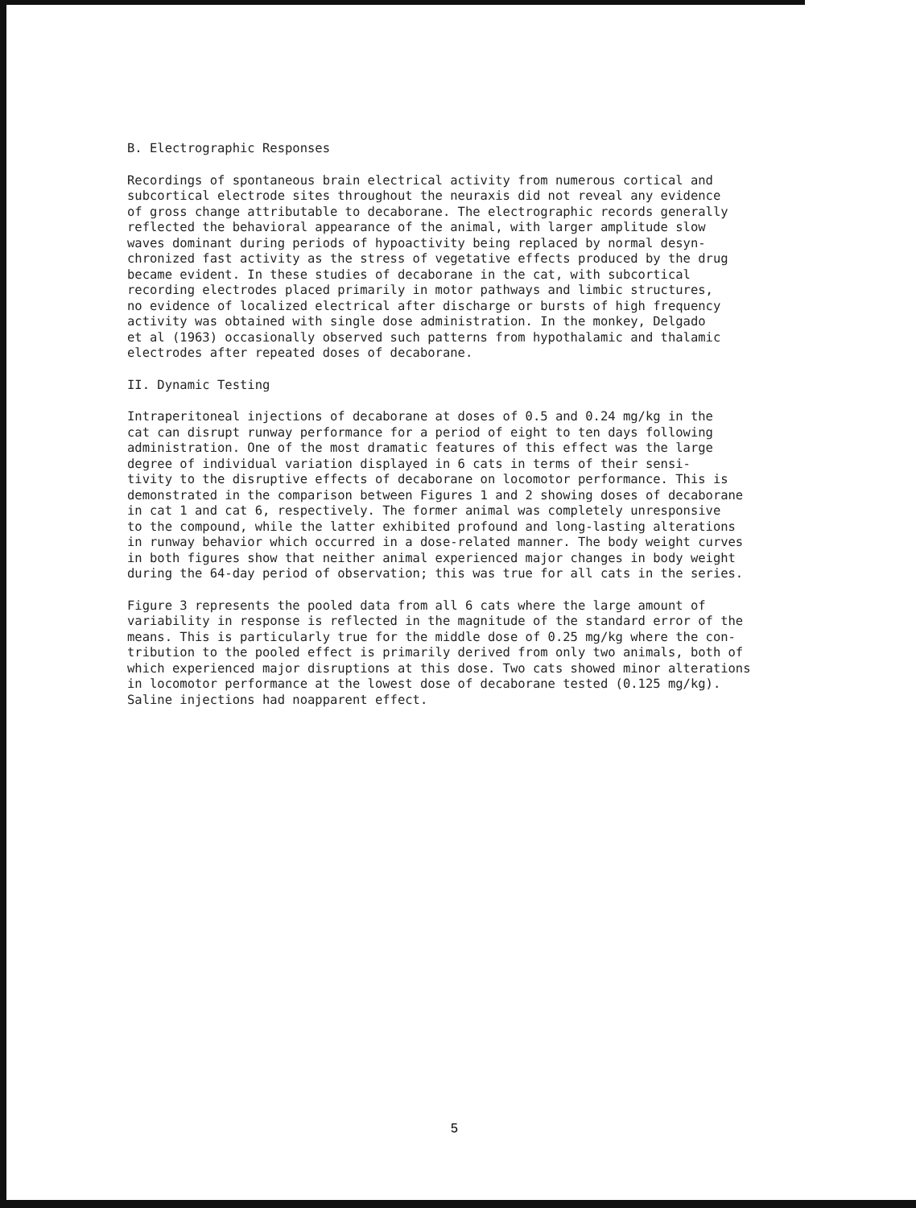B. Electrographic Responses
Recordings of spontaneous brain electrical activity from numerous cortical and subcortical electrode sites throughout the neuraxis did not reveal any evidence of gross change attributable to decaborane. The electrographic records generally reflected the behavioral appearance of the animal, with larger amplitude slow waves dominant during periods of hypoactivity being replaced by normal desyn- chronized fast activity as the stress of vegetative effects produced by the drug became evident. In these studies of decaborane in the cat, with subcortical recording electrodes placed primarily in motor pathways and limbic structures, no evidence of localized electrical after discharge or bursts of high frequency activity was obtained with single dose administration. In the monkey, Delgado et al (1963) occasionally observed such patterns from hypothalamic and thalamic electrodes after repeated doses of decaborane.
II. Dynamic Testing
Intraperitoneal injections of decaborane at doses of 0.5 and 0.24 mg/kg in the cat can disrupt runway performance for a period of eight to ten days following administration. One of the most dramatic features of this effect was the large degree of individual variation displayed in 6 cats in terms of their sensi- tivity to the disruptive effects of decaborane on locomotor performance. This is demonstrated in the comparison between Figures 1 and 2 showing doses of decaborane in cat 1 and cat 6, respectively. The former animal was completely unresponsive to the compound, while the latter exhibited profound and long-lasting alterations in runway behavior which occurred in a dose-related manner. The body weight curves in both figures show that neither animal experienced major changes in body weight during the 64-day period of observation; this was true for all cats in the series.
Figure 3 represents the pooled data from all 6 cats where the large amount of variability in response is reflected in the magnitude of the standard error of the means. This is particularly true for the middle dose of 0.25 mg/kg where the con- tribution to the pooled effect is primarily derived from only two animals, both of which experienced major disruptions at this dose. Two cats showed minor alterations in locomotor performance at the lowest dose of decaborane tested (0.125 mg/kg). Saline injections had noapparent effect.
5